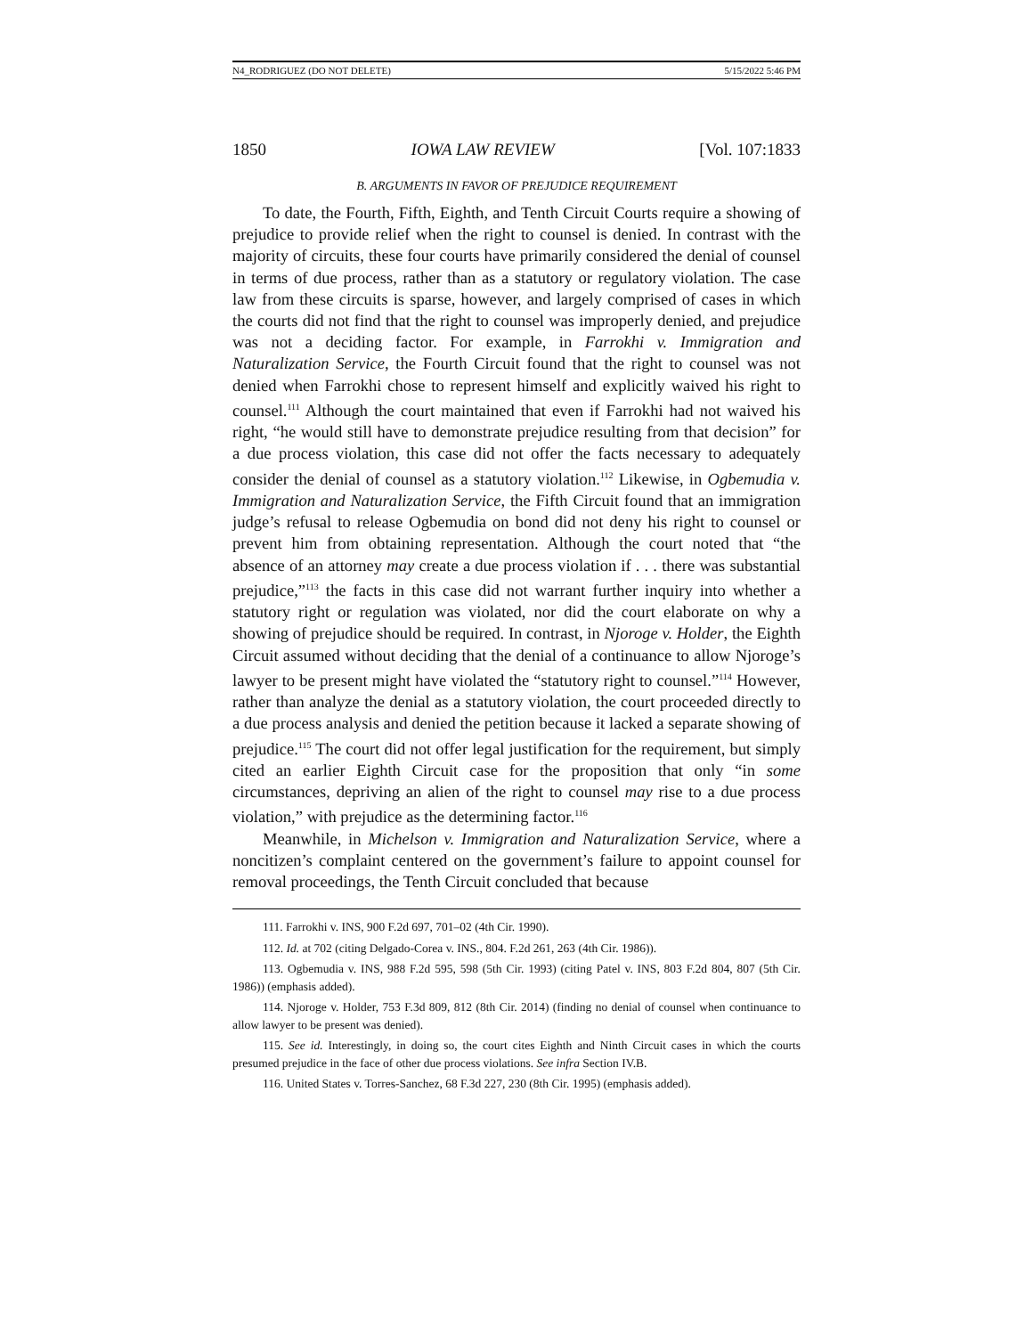N4_RODRIGUEZ (DO NOT DELETE) 5/15/2022 5:46 PM
1850 IOWA LAW REVIEW [Vol. 107:1833
B. ARGUMENTS IN FAVOR OF PREJUDICE REQUIREMENT
To date, the Fourth, Fifth, Eighth, and Tenth Circuit Courts require a showing of prejudice to provide relief when the right to counsel is denied. In contrast with the majority of circuits, these four courts have primarily considered the denial of counsel in terms of due process, rather than as a statutory or regulatory violation. The case law from these circuits is sparse, however, and largely comprised of cases in which the courts did not find that the right to counsel was improperly denied, and prejudice was not a deciding factor. For example, in Farrokhi v. Immigration and Naturalization Service, the Fourth Circuit found that the right to counsel was not denied when Farrokhi chose to represent himself and explicitly waived his right to counsel.<sup>111</sup> Although the court maintained that even if Farrokhi had not waived his right, “he would still have to demonstrate prejudice resulting from that decision” for a due process violation, this case did not offer the facts necessary to adequately consider the denial of counsel as a statutory violation.<sup>112</sup> Likewise, in Ogbemudia v. Immigration and Naturalization Service, the Fifth Circuit found that an immigration judge’s refusal to release Ogbemudia on bond did not deny his right to counsel or prevent him from obtaining representation. Although the court noted that “the absence of an attorney may create a due process violation if . . . there was substantial prejudice,”<sup>113</sup> the facts in this case did not warrant further inquiry into whether a statutory right or regulation was violated, nor did the court elaborate on why a showing of prejudice should be required. In contrast, in Njoroge v. Holder, the Eighth Circuit assumed without deciding that the denial of a continuance to allow Njoroge’s lawyer to be present might have violated the “statutory right to counsel.”<sup>114</sup> However, rather than analyze the denial as a statutory violation, the court proceeded directly to a due process analysis and denied the petition because it lacked a separate showing of prejudice.<sup>115</sup> The court did not offer legal justification for the requirement, but simply cited an earlier Eighth Circuit case for the proposition that only “in some circumstances, depriving an alien of the right to counsel may rise to a due process violation,” with prejudice as the determining factor.<sup>116</sup>
Meanwhile, in Michelson v. Immigration and Naturalization Service, where a noncitizen’s complaint centered on the government’s failure to appoint counsel for removal proceedings, the Tenth Circuit concluded that because
111. Farrokhi v. INS, 900 F.2d 697, 701–02 (4th Cir. 1990).
112. Id. at 702 (citing Delgado-Corea v. INS., 804. F.2d 261, 263 (4th Cir. 1986)).
113. Ogbemudia v. INS, 988 F.2d 595, 598 (5th Cir. 1993) (citing Patel v. INS, 803 F.2d 804, 807 (5th Cir. 1986)) (emphasis added).
114. Njoroge v. Holder, 753 F.3d 809, 812 (8th Cir. 2014) (finding no denial of counsel when continuance to allow lawyer to be present was denied).
115. See id. Interestingly, in doing so, the court cites Eighth and Ninth Circuit cases in which the courts presumed prejudice in the face of other due process violations. See infra Section IV.B.
116. United States v. Torres-Sanchez, 68 F.3d 227, 230 (8th Cir. 1995) (emphasis added).